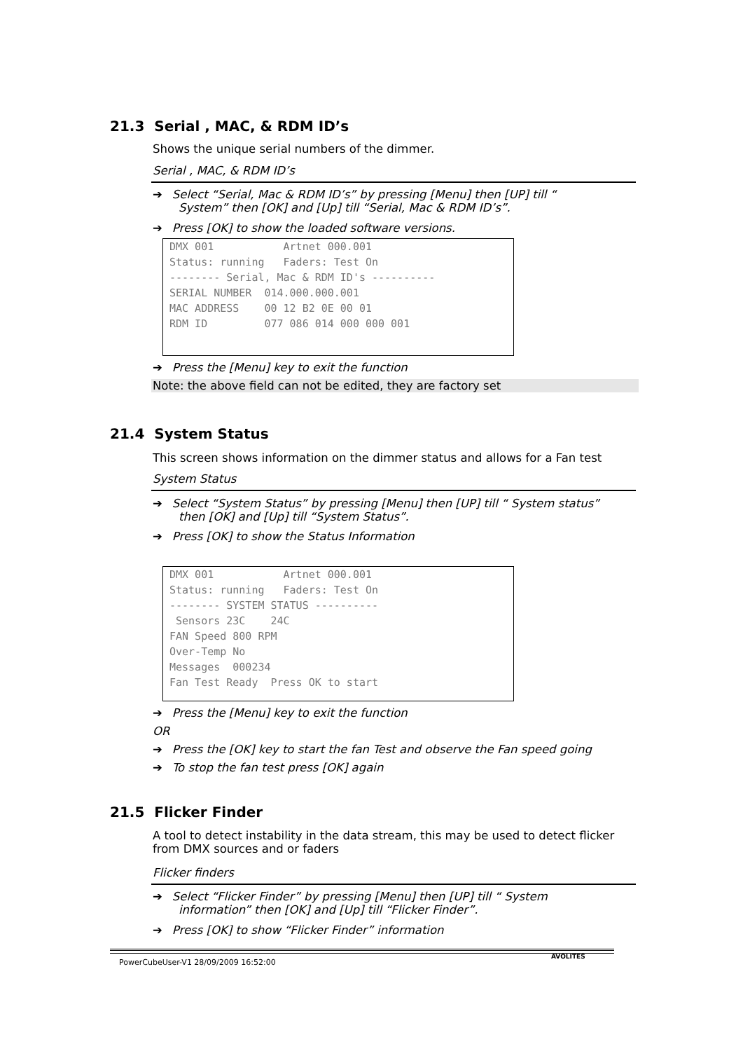21.3 Serial , MAC, & RDM ID’s
Shows the unique serial numbers of the dimmer.
Serial , MAC, & RDM ID’s
➔ Select “Serial, Mac & RDM ID’s” by pressing [Menu] then [UP] till “System” then [OK] and [Up] till “Serial, Mac & RDM ID’s”.
➔ Press [OK] to show the loaded software versions.
DMX 001 Artnet 000.001 Status: running Faders: Test On -------- Serial, Mac & RDM ID's ---------- SERIAL NUMBER 014.000.000.001 MAC ADDRESS 00 12 B2 0E 00 01 RDM ID 077 086 014 000 000 001
➔ Press the [Menu] key to exit the function
Note: the above field can not be edited, they are factory set
21.4 System Status
This screen shows information on the dimmer status and allows for a Fan test
System Status
➔ Select “System Status” by pressing [Menu] then [UP] till “ System status”
then [OK] and [Up] till “System Status”.
➔ Press [OK] to show the Status Information
DMX 001 Artnet 000.001 Status: running Faders: Test On -------- SYSTEM STATUS ---------- Sensors 23C 24C FAN Speed 800 RPM Over-Temp No Messages 000234 Fan Test Ready Press OK to start
➔ Press the [Menu] key to exit the function
OR
➔ Press the [OK] key to start the fan Test and observe the Fan speed going
➔ To stop the fan test press [OK] again
21.5 Flicker Finder
A tool to detect instability in the data stream, this may be used to detect flicker from DMX sources and or faders
Flicker finders
➔ Select “Flicker Finder” by pressing [Menu] then [UP] till “ System
information” then [OK] and [Up] till “Flicker Finder”.
➔ Press [OK] to show “Flicker Finder” information
PowerCubeUser-V1 28/09/2009 16:52:00
AVOLITES